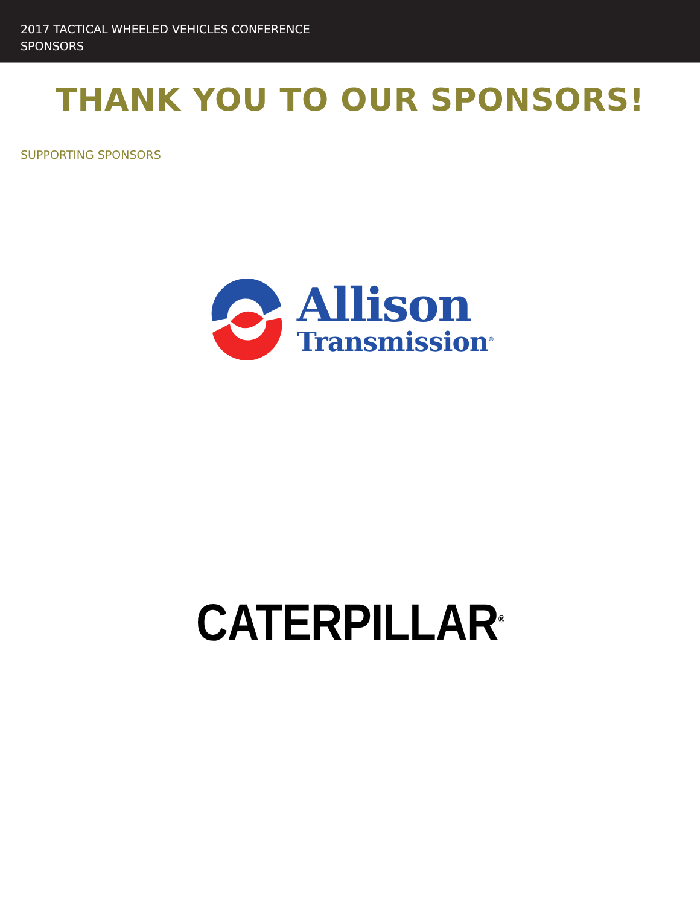2017 TACTICAL WHEELED VEHICLES CONFERENCE
SPONSORS
THANK YOU TO OUR SPONSORS!
SUPPORTING SPONSORS
Allison
Transmission<sup>®</sup>
CATERPILLAR<sup>®</sup>